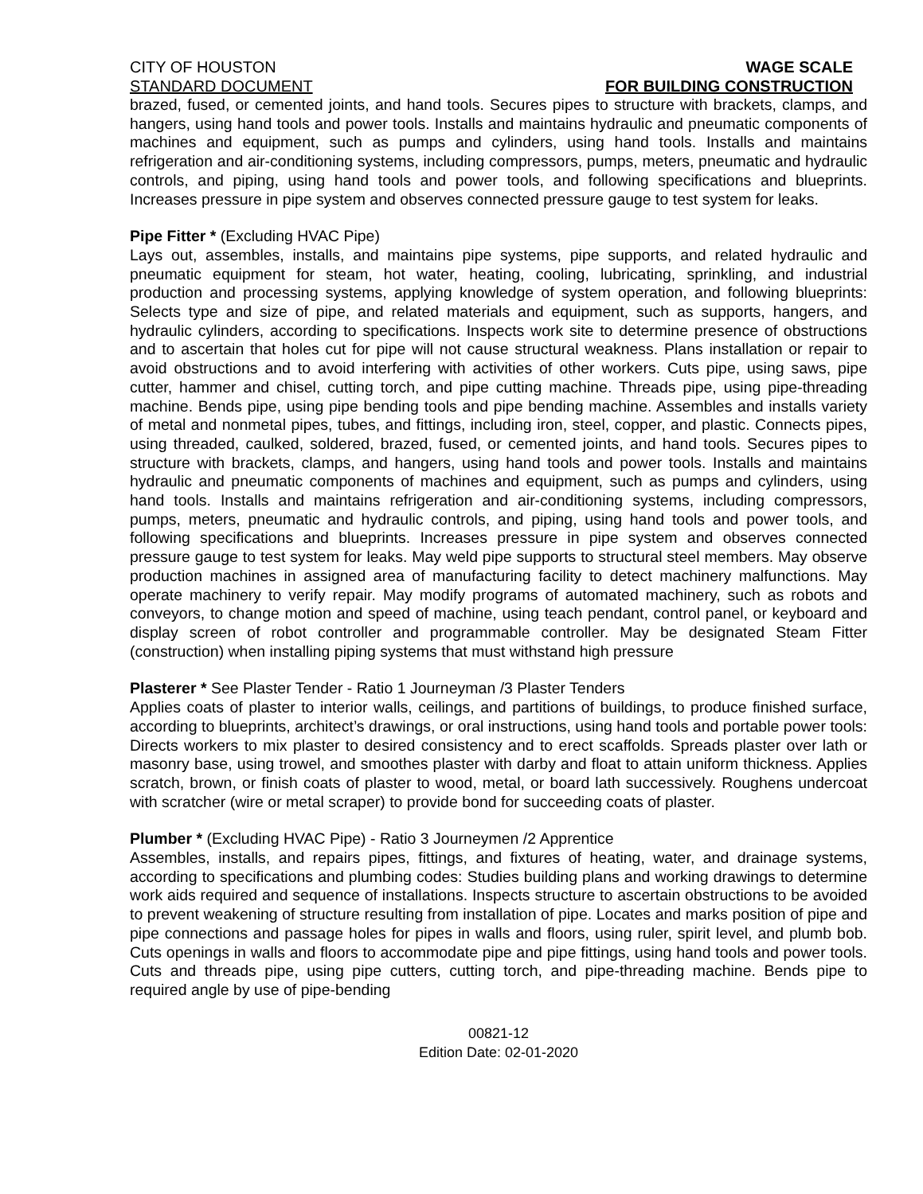CITY OF HOUSTON
STANDARD DOCUMENT
WAGE SCALE
FOR BUILDING CONSTRUCTION
brazed, fused, or cemented joints, and hand tools. Secures pipes to structure with brackets, clamps, and hangers, using hand tools and power tools. Installs and maintains hydraulic and pneumatic components of machines and equipment, such as pumps and cylinders, using hand tools. Installs and maintains refrigeration and air-conditioning systems, including compressors, pumps, meters, pneumatic and hydraulic controls, and piping, using hand tools and power tools, and following specifications and blueprints. Increases pressure in pipe system and observes connected pressure gauge to test system for leaks.
Pipe Fitter * (Excluding HVAC Pipe)
Lays out, assembles, installs, and maintains pipe systems, pipe supports, and related hydraulic and pneumatic equipment for steam, hot water, heating, cooling, lubricating, sprinkling, and industrial production and processing systems, applying knowledge of system operation, and following blueprints: Selects type and size of pipe, and related materials and equipment, such as supports, hangers, and hydraulic cylinders, according to specifications. Inspects work site to determine presence of obstructions and to ascertain that holes cut for pipe will not cause structural weakness. Plans installation or repair to avoid obstructions and to avoid interfering with activities of other workers. Cuts pipe, using saws, pipe cutter, hammer and chisel, cutting torch, and pipe cutting machine. Threads pipe, using pipe-threading machine. Bends pipe, using pipe bending tools and pipe bending machine. Assembles and installs variety of metal and nonmetal pipes, tubes, and fittings, including iron, steel, copper, and plastic. Connects pipes, using threaded, caulked, soldered, brazed, fused, or cemented joints, and hand tools. Secures pipes to structure with brackets, clamps, and hangers, using hand tools and power tools. Installs and maintains hydraulic and pneumatic components of machines and equipment, such as pumps and cylinders, using hand tools. Installs and maintains refrigeration and air-conditioning systems, including compressors, pumps, meters, pneumatic and hydraulic controls, and piping, using hand tools and power tools, and following specifications and blueprints. Increases pressure in pipe system and observes connected pressure gauge to test system for leaks. May weld pipe supports to structural steel members. May observe production machines in assigned area of manufacturing facility to detect machinery malfunctions. May operate machinery to verify repair. May modify programs of automated machinery, such as robots and conveyors, to change motion and speed of machine, using teach pendant, control panel, or keyboard and display screen of robot controller and programmable controller. May be designated Steam Fitter (construction) when installing piping systems that must withstand high pressure
Plasterer * See Plaster Tender - Ratio 1 Journeyman /3 Plaster Tenders
Applies coats of plaster to interior walls, ceilings, and partitions of buildings, to produce finished surface, according to blueprints, architect’s drawings, or oral instructions, using hand tools and portable power tools: Directs workers to mix plaster to desired consistency and to erect scaffolds. Spreads plaster over lath or masonry base, using trowel, and smoothes plaster with darby and float to attain uniform thickness. Applies scratch, brown, or finish coats of plaster to wood, metal, or board lath successively. Roughens undercoat with scratcher (wire or metal scraper) to provide bond for succeeding coats of plaster.
Plumber * (Excluding HVAC Pipe) - Ratio 3 Journeymen /2 Apprentice
Assembles, installs, and repairs pipes, fittings, and fixtures of heating, water, and drainage systems, according to specifications and plumbing codes: Studies building plans and working drawings to determine work aids required and sequence of installations. Inspects structure to ascertain obstructions to be avoided to prevent weakening of structure resulting from installation of pipe. Locates and marks position of pipe and pipe connections and passage holes for pipes in walls and floors, using ruler, spirit level, and plumb bob. Cuts openings in walls and floors to accommodate pipe and pipe fittings, using hand tools and power tools. Cuts and threads pipe, using pipe cutters, cutting torch, and pipe-threading machine. Bends pipe to required angle by use of pipe-bending
00821-12
Edition Date: 02-01-2020